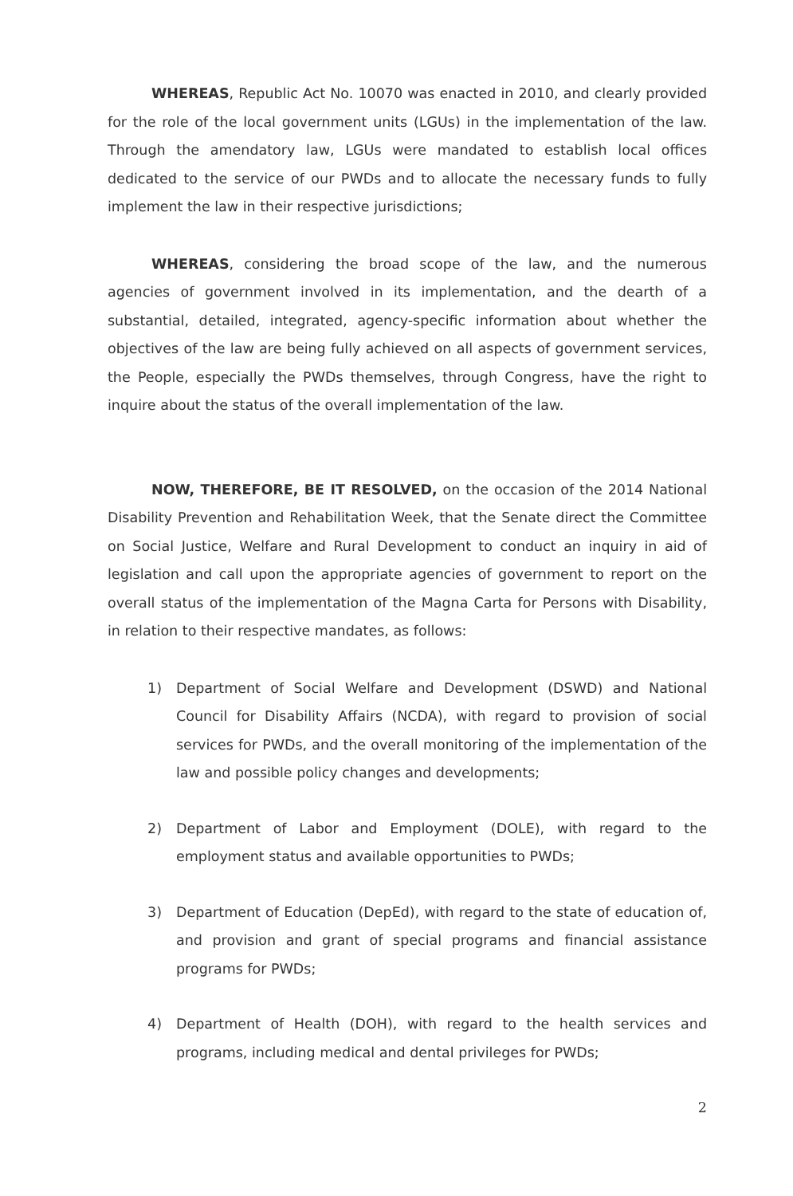WHEREAS, Republic Act No. 10070 was enacted in 2010, and clearly provided for the role of the local government units (LGUs) in the implementation of the law. Through the amendatory law, LGUs were mandated to establish local offices dedicated to the service of our PWDs and to allocate the necessary funds to fully implement the law in their respective jurisdictions;
WHEREAS, considering the broad scope of the law, and the numerous agencies of government involved in its implementation, and the dearth of a substantial, detailed, integrated, agency-specific information about whether the objectives of the law are being fully achieved on all aspects of government services, the People, especially the PWDs themselves, through Congress, have the right to inquire about the status of the overall implementation of the law.
NOW, THEREFORE, BE IT RESOLVED, on the occasion of the 2014 National Disability Prevention and Rehabilitation Week, that the Senate direct the Committee on Social Justice, Welfare and Rural Development to conduct an inquiry in aid of legislation and call upon the appropriate agencies of government to report on the overall status of the implementation of the Magna Carta for Persons with Disability, in relation to their respective mandates, as follows:
1) Department of Social Welfare and Development (DSWD) and National Council for Disability Affairs (NCDA), with regard to provision of social services for PWDs, and the overall monitoring of the implementation of the law and possible policy changes and developments;
2) Department of Labor and Employment (DOLE), with regard to the employment status and available opportunities to PWDs;
3) Department of Education (DepEd), with regard to the state of education of, and provision and grant of special programs and financial assistance programs for PWDs;
4) Department of Health (DOH), with regard to the health services and programs, including medical and dental privileges for PWDs;
2